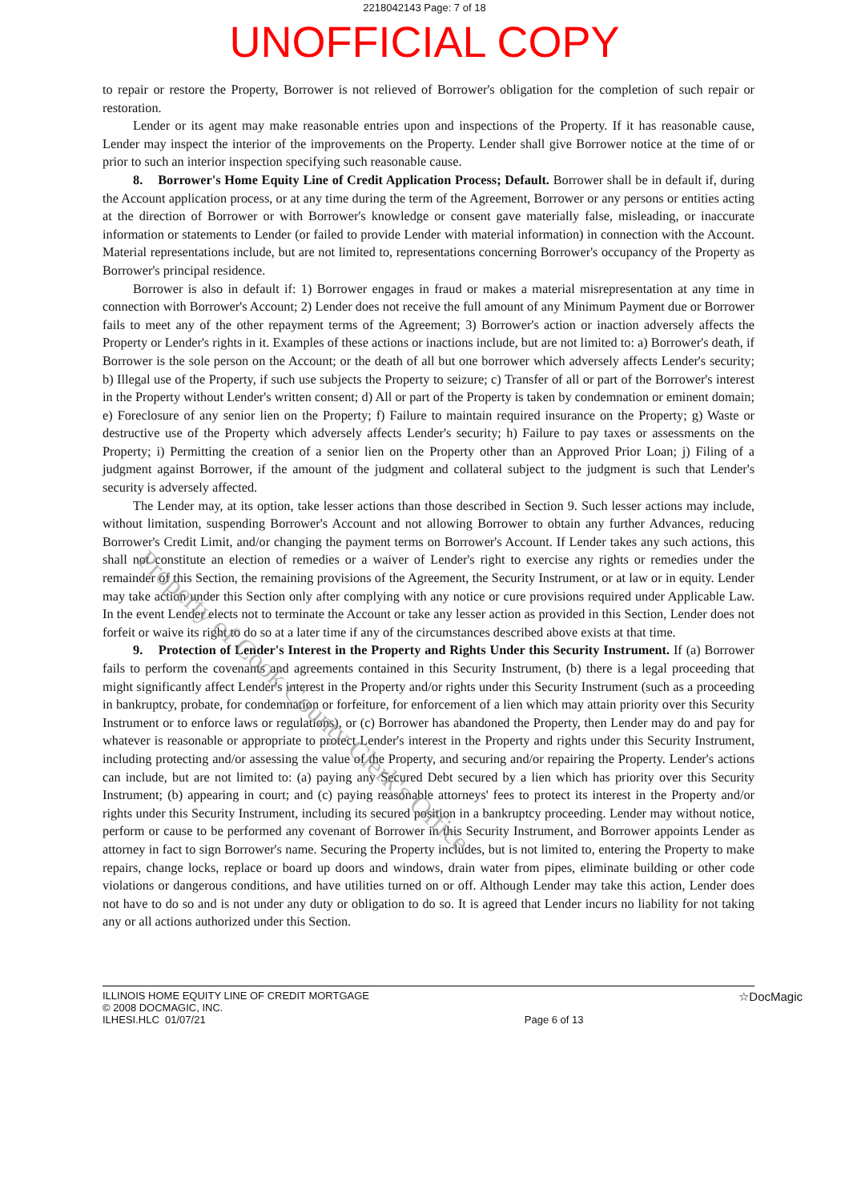2218042143 Page: 7 of 18
UNOFFICIAL COPY
to repair or restore the Property, Borrower is not relieved of Borrower's obligation for the completion of such repair or restoration.
Lender or its agent may make reasonable entries upon and inspections of the Property. If it has reasonable cause, Lender may inspect the interior of the improvements on the Property. Lender shall give Borrower notice at the time of or prior to such an interior inspection specifying such reasonable cause.
8. Borrower's Home Equity Line of Credit Application Process; Default. Borrower shall be in default if, during the Account application process, or at any time during the term of the Agreement, Borrower or any persons or entities acting at the direction of Borrower or with Borrower's knowledge or consent gave materially false, misleading, or inaccurate information or statements to Lender (or failed to provide Lender with material information) in connection with the Account. Material representations include, but are not limited to, representations concerning Borrower's occupancy of the Property as Borrower's principal residence.
Borrower is also in default if: 1) Borrower engages in fraud or makes a material misrepresentation at any time in connection with Borrower's Account; 2) Lender does not receive the full amount of any Minimum Payment due or Borrower fails to meet any of the other repayment terms of the Agreement; 3) Borrower's action or inaction adversely affects the Property or Lender's rights in it. Examples of these actions or inactions include, but are not limited to: a) Borrower's death, if Borrower is the sole person on the Account; or the death of all but one borrower which adversely affects Lender's security; b) Illegal use of the Property, if such use subjects the Property to seizure; c) Transfer of all or part of the Borrower's interest in the Property without Lender's written consent; d) All or part of the Property is taken by condemnation or eminent domain; e) Foreclosure of any senior lien on the Property; f) Failure to maintain required insurance on the Property; g) Waste or destructive use of the Property which adversely affects Lender's security; h) Failure to pay taxes or assessments on the Property; i) Permitting the creation of a senior lien on the Property other than an Approved Prior Loan; j) Filing of a judgment against Borrower, if the amount of the judgment and collateral subject to the judgment is such that Lender's security is adversely affected.
The Lender may, at its option, take lesser actions than those described in Section 9. Such lesser actions may include, without limitation, suspending Borrower's Account and not allowing Borrower to obtain any further Advances, reducing Borrower's Credit Limit, and/or changing the payment terms on Borrower's Account. If Lender takes any such actions, this shall not constitute an election of remedies or a waiver of Lender's right to exercise any rights or remedies under the remainder of this Section, the remaining provisions of the Agreement, the Security Instrument, or at law or in equity. Lender may take action under this Section only after complying with any notice or cure provisions required under Applicable Law. In the event Lender elects not to terminate the Account or take any lesser action as provided in this Section, Lender does not forfeit or waive its right to do so at a later time if any of the circumstances described above exists at that time.
9. Protection of Lender's Interest in the Property and Rights Under this Security Instrument. If (a) Borrower fails to perform the covenants and agreements contained in this Security Instrument, (b) there is a legal proceeding that might significantly affect Lender's interest in the Property and/or rights under this Security Instrument (such as a proceeding in bankruptcy, probate, for condemnation or forfeiture, for enforcement of a lien which may attain priority over this Security Instrument or to enforce laws or regulations), or (c) Borrower has abandoned the Property, then Lender may do and pay for whatever is reasonable or appropriate to protect Lender's interest in the Property and rights under this Security Instrument, including protecting and/or assessing the value of the Property, and securing and/or repairing the Property. Lender's actions can include, but are not limited to: (a) paying any Secured Debt secured by a lien which has priority over this Security Instrument; (b) appearing in court; and (c) paying reasonable attorneys' fees to protect its interest in the Property and/or rights under this Security Instrument, including its secured position in a bankruptcy proceeding. Lender may without notice, perform or cause to be performed any covenant of Borrower in this Security Instrument, and Borrower appoints Lender as attorney in fact to sign Borrower's name. Securing the Property includes, but is not limited to, entering the Property to make repairs, change locks, replace or board up doors and windows, drain water from pipes, eliminate building or other code violations or dangerous conditions, and have utilities turned on or off. Although Lender may take this action, Lender does not have to do so and is not under any duty or obligation to do so. It is agreed that Lender incurs no liability for not taking any or all actions authorized under this Section.
ILLINOIS HOME EQUITY LINE OF CREDIT MORTGAGE
© 2008 DOCMAGIC, INC.
ILHESI.HLC 01/07/21
Page 6 of 13
☆DocMagic
Property of Cook County Clerk's Office